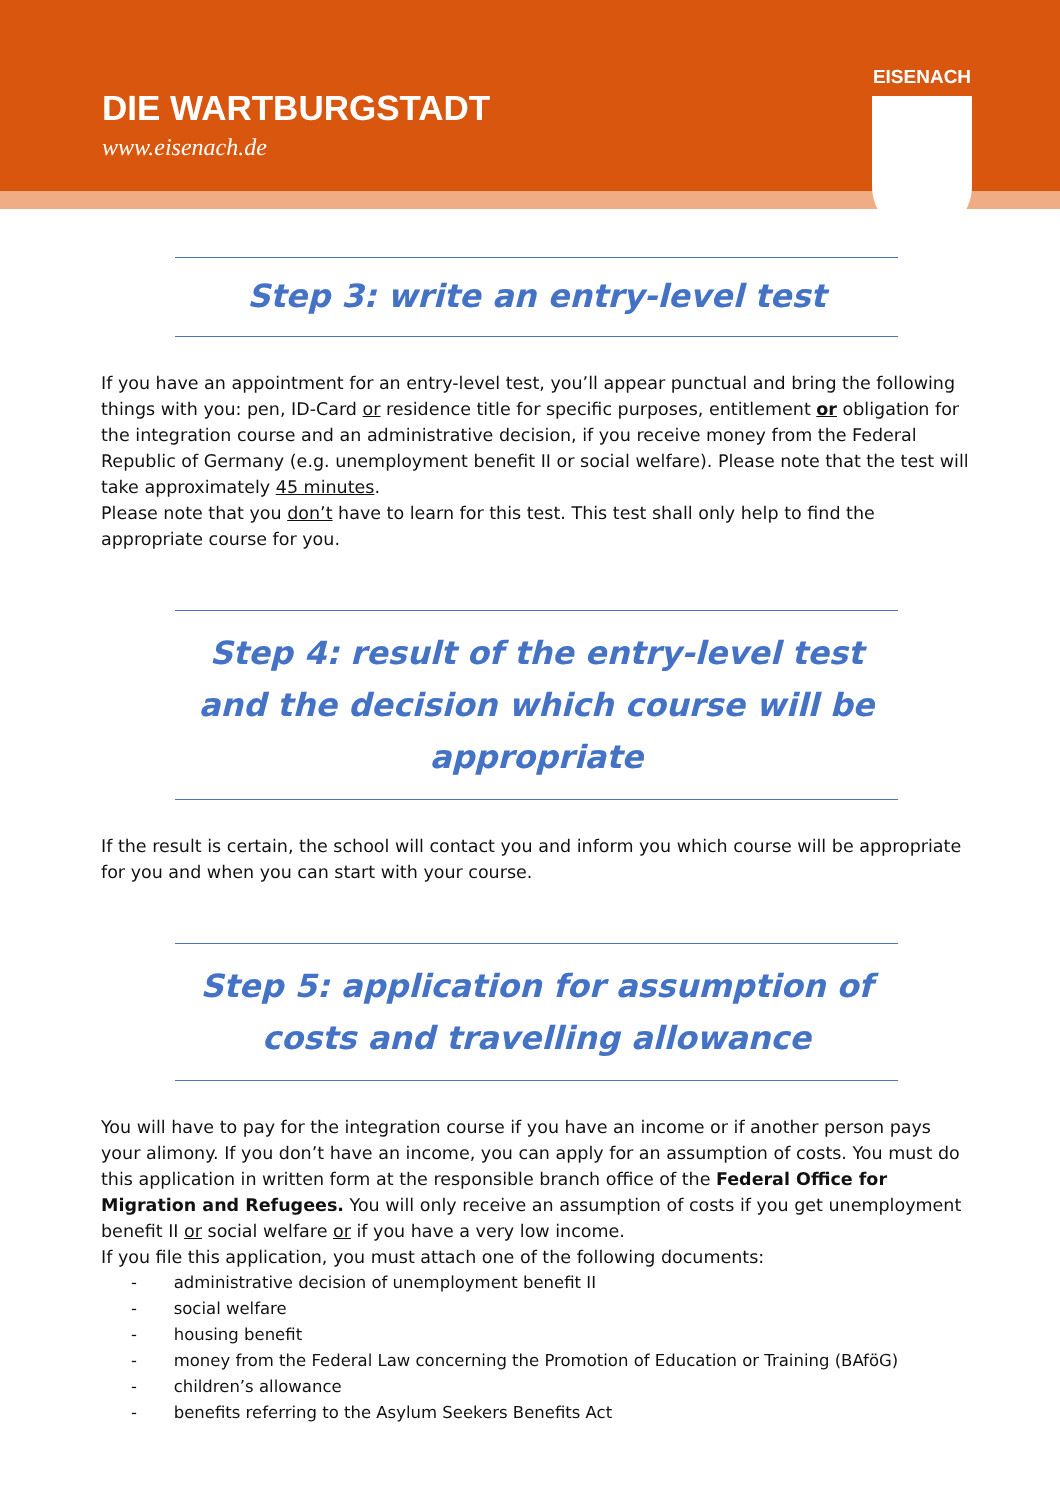DIE WARTBURGSTADT
www.eisenach.de
EISENACH
Step 3: write an entry-level test
If you have an appointment for an entry-level test, you’ll appear punctual and bring the following things with you: pen, ID-Card or residence title for specific purposes, entitlement or obligation for the integration course and an administrative decision, if you receive money from the Federal Republic of Germany (e.g. unemployment benefit II or social welfare). Please note that the test will take approximately 45 minutes.
Please note that you don’t have to learn for this test. This test shall only help to find the appropriate course for you.
Step 4: result of the entry-level test and the decision which course will be appropriate
If the result is certain, the school will contact you and inform you which course will be appropriate for you and when you can start with your course.
Step 5: application for assumption of costs and travelling allowance
You will have to pay for the integration course if you have an income or if another person pays your alimony. If you don’t have an income, you can apply for an assumption of costs. You must do this application in written form at the responsible branch office of the Federal Office for Migration and Refugees. You will only receive an assumption of costs if you get unemployment benefit II or social welfare or if you have a very low income.
If you file this application, you must attach one of the following documents:
- administrative decision of unemployment benefit II
- social welfare
- housing benefit
- money from the Federal Law concerning the Promotion of Education or Training (BAföG)
- children’s allowance
- benefits referring to the Asylum Seekers Benefits Act